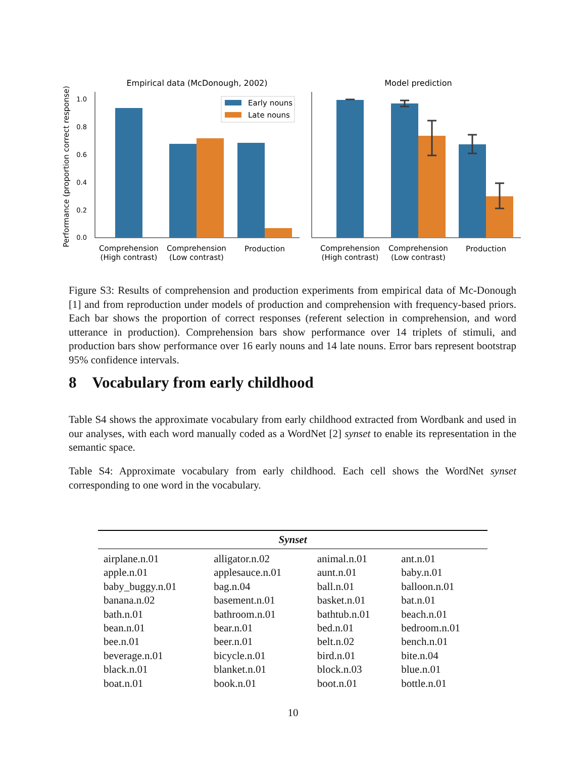Empirical data (McDonough, 2002)
Model prediction
Performance (proportion correct response)
1.0
0.8
0.6
0.4
0.2
0.0
Early nouns
Late nouns
Comprehension
(High contrast)
Comprehension
(Low contrast)
Production
Comprehension
(High contrast)
Comprehension
(Low contrast)
Production
Figure S3: Results of comprehension and production experiments from empirical data of Mc-Donough [1] and from reproduction under models of production and comprehension with frequency-based priors. Each bar shows the proportion of correct responses (referent selection in comprehension, and word utterance in production). Comprehension bars show performance over 14 triplets of stimuli, and production bars show performance over 16 early nouns and 14 late nouns. Error bars represent bootstrap 95% confidence intervals.
8 Vocabulary from early childhood
Table S4 shows the approximate vocabulary from early childhood extracted from Wordbank and used in our analyses, with each word manually coded as a WordNet [2] synset to enable its representation in the semantic space.
Table S4: Approximate vocabulary from early childhood. Each cell shows the WordNet synset corresponding to one word in the vocabulary.
| Synset | | | |
| --- | --- | --- | --- |
| airplane.n.01 | alligator.n.02 | animal.n.01 | ant.n.01 |
| apple.n.01 | applesauce.n.01 | aunt.n.01 | baby.n.01 |
| baby_buggy.n.01 | bag.n.04 | ball.n.01 | balloon.n.01 |
| banana.n.02 | basement.n.01 | basket.n.01 | bat.n.01 |
| bath.n.01 | bathroom.n.01 | bathtub.n.01 | beach.n.01 |
| bean.n.01 | bear.n.01 | bed.n.01 | bedroom.n.01 |
| bee.n.01 | beer.n.01 | belt.n.02 | bench.n.01 |
| beverage.n.01 | bicycle.n.01 | bird.n.01 | bite.n.04 |
| black.n.01 | blanket.n.01 | block.n.03 | blue.n.01 |
| boat.n.01 | book.n.01 | boot.n.01 | bottle.n.01 |
10